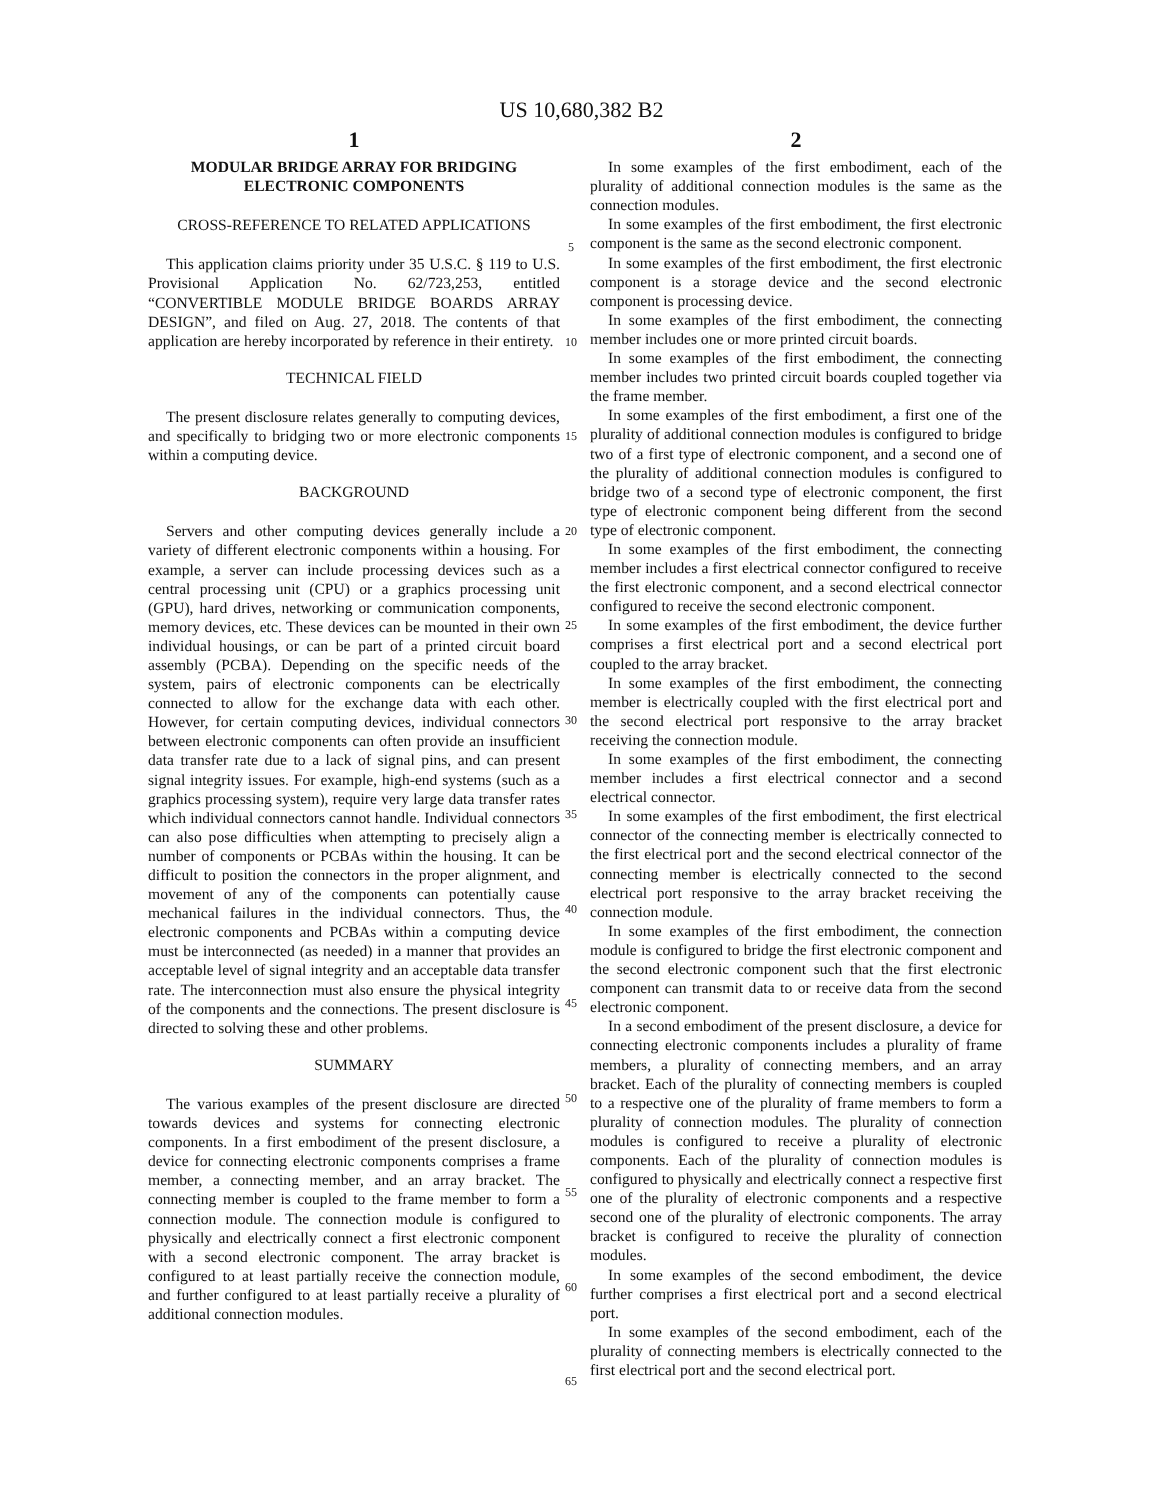US 10,680,382 B2
1
MODULAR BRIDGE ARRAY FOR BRIDGING ELECTRONIC COMPONENTS
CROSS-REFERENCE TO RELATED APPLICATIONS
This application claims priority under 35 U.S.C. § 119 to U.S. Provisional Application No. 62/723,253, entitled “CONVERTIBLE MODULE BRIDGE BOARDS ARRAY DESIGN”, and filed on Aug. 27, 2018. The contents of that application are hereby incorporated by reference in their entirety.
TECHNICAL FIELD
The present disclosure relates generally to computing devices, and specifically to bridging two or more electronic components within a computing device.
BACKGROUND
Servers and other computing devices generally include a variety of different electronic components within a housing. For example, a server can include processing devices such as a central processing unit (CPU) or a graphics processing unit (GPU), hard drives, networking or communication components, memory devices, etc. These devices can be mounted in their own individual housings, or can be part of a printed circuit board assembly (PCBA). Depending on the specific needs of the system, pairs of electronic components can be electrically connected to allow for the exchange data with each other. However, for certain computing devices, individual connectors between electronic components can often provide an insufficient data transfer rate due to a lack of signal pins, and can present signal integrity issues. For example, high-end systems (such as a graphics processing system), require very large data transfer rates which individual connectors cannot handle. Individual connectors can also pose difficulties when attempting to precisely align a number of components or PCBAs within the housing. It can be difficult to position the connectors in the proper alignment, and movement of any of the components can potentially cause mechanical failures in the individual connectors. Thus, the electronic components and PCBAs within a computing device must be interconnected (as needed) in a manner that provides an acceptable level of signal integrity and an acceptable data transfer rate. The interconnection must also ensure the physical integrity of the components and the connections. The present disclosure is directed to solving these and other problems.
SUMMARY
The various examples of the present disclosure are directed towards devices and systems for connecting electronic components. In a first embodiment of the present disclosure, a device for connecting electronic components comprises a frame member, a connecting member, and an array bracket. The connecting member is coupled to the frame member to form a connection module. The connection module is configured to physically and electrically connect a first electronic component with a second electronic component. The array bracket is configured to at least partially receive the connection module, and further configured to at least partially receive a plurality of additional connection modules.
2
In some examples of the first embodiment, each of the plurality of additional connection modules is the same as the connection modules.
In some examples of the first embodiment, the first electronic component is the same as the second electronic component.
In some examples of the first embodiment, the first electronic component is a storage device and the second electronic component is processing device.
In some examples of the first embodiment, the connecting member includes one or more printed circuit boards.
In some examples of the first embodiment, the connecting member includes two printed circuit boards coupled together via the frame member.
In some examples of the first embodiment, a first one of the plurality of additional connection modules is configured to bridge two of a first type of electronic component, and a second one of the plurality of additional connection modules is configured to bridge two of a second type of electronic component, the first type of electronic component being different from the second type of electronic component.
In some examples of the first embodiment, the connecting member includes a first electrical connector configured to receive the first electronic component, and a second electrical connector configured to receive the second electronic component.
In some examples of the first embodiment, the device further comprises a first electrical port and a second electrical port coupled to the array bracket.
In some examples of the first embodiment, the connecting member is electrically coupled with the first electrical port and the second electrical port responsive to the array bracket receiving the connection module.
In some examples of the first embodiment, the connecting member includes a first electrical connector and a second electrical connector.
In some examples of the first embodiment, the first electrical connector of the connecting member is electrically connected to the first electrical port and the second electrical connector of the connecting member is electrically connected to the second electrical port responsive to the array bracket receiving the connection module.
In some examples of the first embodiment, the connection module is configured to bridge the first electronic component and the second electronic component such that the first electronic component can transmit data to or receive data from the second electronic component.
In a second embodiment of the present disclosure, a device for connecting electronic components includes a plurality of frame members, a plurality of connecting members, and an array bracket. Each of the plurality of connecting members is coupled to a respective one of the plurality of frame members to form a plurality of connection modules. The plurality of connection modules is configured to receive a plurality of electronic components. Each of the plurality of connection modules is configured to physically and electrically connect a respective first one of the plurality of electronic components and a respective second one of the plurality of electronic components. The array bracket is configured to receive the plurality of connection modules.
In some examples of the second embodiment, the device further comprises a first electrical port and a second electrical port.
In some examples of the second embodiment, each of the plurality of connecting members is electrically connected to the first electrical port and the second electrical port.
5
10
15
20
25
30
35
40
45
50
55
60
65